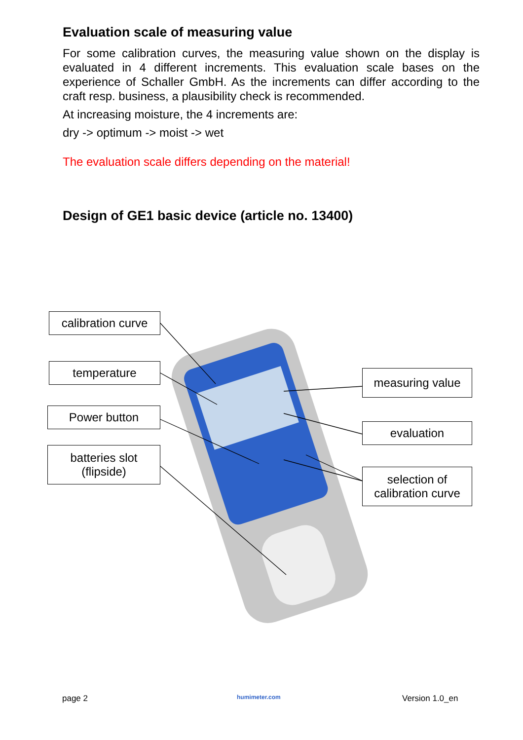Evaluation scale of measuring value
For some calibration curves, the measuring value shown on the display is evaluated in 4 different increments. This evaluation scale bases on the experience of Schaller GmbH. As the increments can differ according to the craft resp. business, a plausibility check is recommended.
At increasing moisture, the 4 increments are:
dry -> optimum -> moist -> wet
The evaluation scale differs depending on the material!
Design of GE1 basic device (article no. 13400)
calibration curve
temperature
Power button
batteries slot
(flipside)
measuring value
evaluation
selection of
calibration curve
page 2 humimeter.com Version 1.0_en